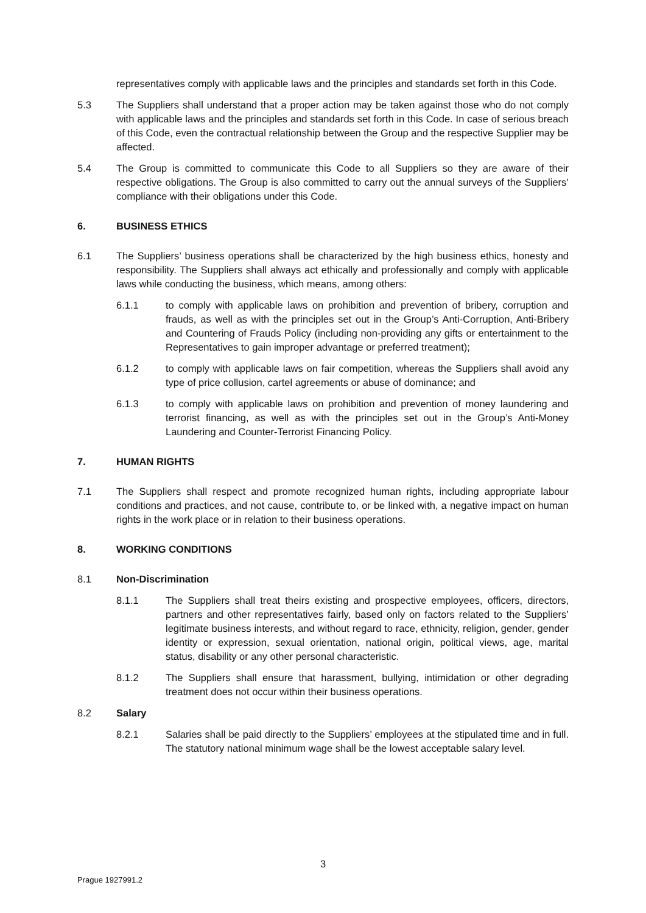representatives comply with applicable laws and the principles and standards set forth in this Code.
5.3 The Suppliers shall understand that a proper action may be taken against those who do not comply with applicable laws and the principles and standards set forth in this Code. In case of serious breach of this Code, even the contractual relationship between the Group and the respective Supplier may be affected.
5.4 The Group is committed to communicate this Code to all Suppliers so they are aware of their respective obligations. The Group is also committed to carry out the annual surveys of the Suppliers’ compliance with their obligations under this Code.
6. BUSINESS ETHICS
6.1 The Suppliers’ business operations shall be characterized by the high business ethics, honesty and responsibility. The Suppliers shall always act ethically and professionally and comply with applicable laws while conducting the business, which means, among others:
6.1.1 to comply with applicable laws on prohibition and prevention of bribery, corruption and frauds, as well as with the principles set out in the Group’s Anti-Corruption, Anti-Bribery and Countering of Frauds Policy (including non-providing any gifts or entertainment to the Representatives to gain improper advantage or preferred treatment);
6.1.2 to comply with applicable laws on fair competition, whereas the Suppliers shall avoid any type of price collusion, cartel agreements or abuse of dominance; and
6.1.3 to comply with applicable laws on prohibition and prevention of money laundering and terrorist financing, as well as with the principles set out in the Group’s Anti-Money Laundering and Counter-Terrorist Financing Policy.
7. HUMAN RIGHTS
7.1 The Suppliers shall respect and promote recognized human rights, including appropriate labour conditions and practices, and not cause, contribute to, or be linked with, a negative impact on human rights in the work place or in relation to their business operations.
8. WORKING CONDITIONS
8.1 Non-Discrimination
8.1.1 The Suppliers shall treat theirs existing and prospective employees, officers, directors, partners and other representatives fairly, based only on factors related to the Suppliers’ legitimate business interests, and without regard to race, ethnicity, religion, gender, gender identity or expression, sexual orientation, national origin, political views, age, marital status, disability or any other personal characteristic.
8.1.2 The Suppliers shall ensure that harassment, bullying, intimidation or other degrading treatment does not occur within their business operations.
8.2 Salary
8.2.1 Salaries shall be paid directly to the Suppliers’ employees at the stipulated time and in full. The statutory national minimum wage shall be the lowest acceptable salary level.
3
Prague 1927991.2